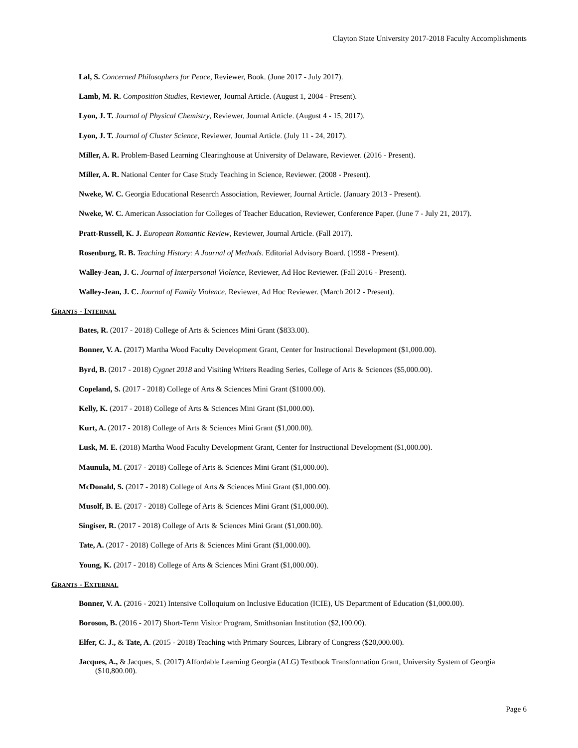Clayton State University 2017-2018 Faculty Accomplishments
Lal, S. Concerned Philosophers for Peace, Reviewer, Book. (June 2017 - July 2017).
Lamb, M. R. Composition Studies, Reviewer, Journal Article. (August 1, 2004 - Present).
Lyon, J. T. Journal of Physical Chemistry, Reviewer, Journal Article. (August 4 - 15, 2017).
Lyon, J. T. Journal of Cluster Science, Reviewer, Journal Article. (July 11 - 24, 2017).
Miller, A. R. Problem-Based Learning Clearinghouse at University of Delaware, Reviewer. (2016 - Present).
Miller, A. R. National Center for Case Study Teaching in Science, Reviewer. (2008 - Present).
Nweke, W. C. Georgia Educational Research Association, Reviewer, Journal Article. (January 2013 - Present).
Nweke, W. C. American Association for Colleges of Teacher Education, Reviewer, Conference Paper. (June 7 - July 21, 2017).
Pratt-Russell, K. J. European Romantic Review, Reviewer, Journal Article. (Fall 2017).
Rosenburg, R. B. Teaching History: A Journal of Methods. Editorial Advisory Board. (1998 - Present).
Walley-Jean, J. C. Journal of Interpersonal Violence, Reviewer, Ad Hoc Reviewer. (Fall 2016 - Present).
Walley-Jean, J. C. Journal of Family Violence, Reviewer, Ad Hoc Reviewer. (March 2012 - Present).
GRANTS - INTERNAL
Bates, R. (2017 - 2018) College of Arts & Sciences Mini Grant ($833.00).
Bonner, V. A. (2017) Martha Wood Faculty Development Grant, Center for Instructional Development ($1,000.00).
Byrd, B. (2017 - 2018) Cygnet 2018 and Visiting Writers Reading Series, College of Arts & Sciences ($5,000.00).
Copeland, S. (2017 - 2018) College of Arts & Sciences Mini Grant ($1000.00).
Kelly, K. (2017 - 2018) College of Arts & Sciences Mini Grant ($1,000.00).
Kurt, A. (2017 - 2018) College of Arts & Sciences Mini Grant ($1,000.00).
Lusk, M. E. (2018) Martha Wood Faculty Development Grant, Center for Instructional Development ($1,000.00).
Maunula, M. (2017 - 2018) College of Arts & Sciences Mini Grant ($1,000.00).
McDonald, S. (2017 - 2018) College of Arts & Sciences Mini Grant ($1,000.00).
Musolf, B. E. (2017 - 2018) College of Arts & Sciences Mini Grant ($1,000.00).
Singiser, R. (2017 - 2018) College of Arts & Sciences Mini Grant ($1,000.00).
Tate, A. (2017 - 2018) College of Arts & Sciences Mini Grant ($1,000.00).
Young, K. (2017 - 2018) College of Arts & Sciences Mini Grant ($1,000.00).
GRANTS - EXTERNAL
Bonner, V. A. (2016 - 2021) Intensive Colloquium on Inclusive Education (ICIE), US Department of Education ($1,000.00).
Boroson, B. (2016 - 2017) Short-Term Visitor Program, Smithsonian Institution ($2,100.00).
Elfer, C. J., & Tate, A. (2015 - 2018) Teaching with Primary Sources, Library of Congress ($20,000.00).
Jacques, A., & Jacques, S. (2017) Affordable Learning Georgia (ALG) Textbook Transformation Grant, University System of Georgia ($10,800.00).
Page 6